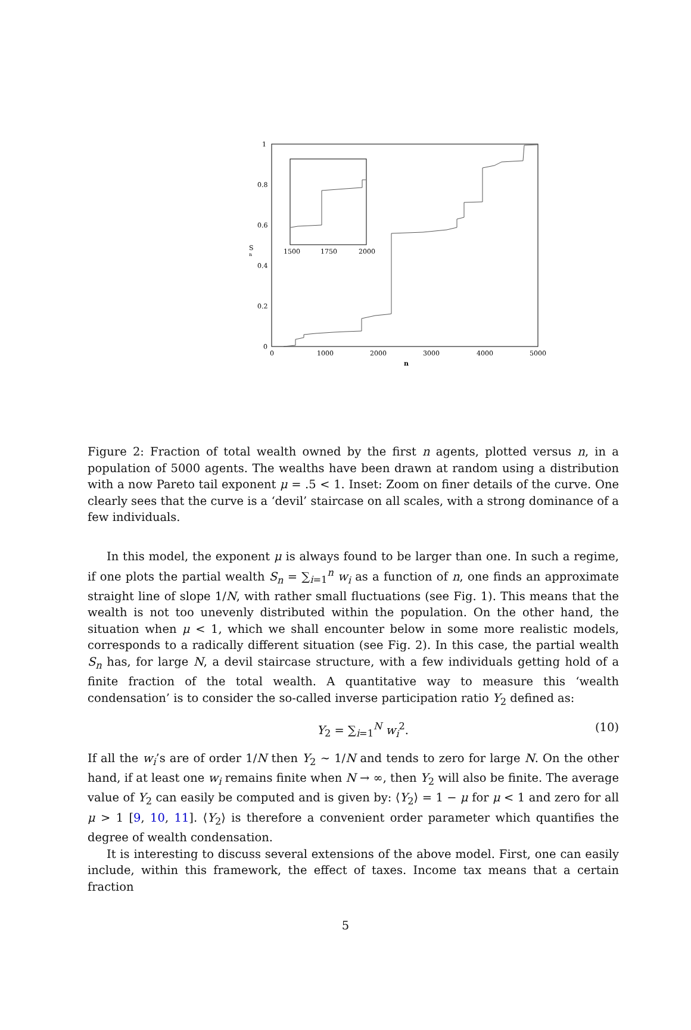1
0.8
0.6
0.4
0.2
0
0
1000
2000
3000
4000
5000
n
S
n
1500
1750
2000
Figure 2: Fraction of total wealth owned by the first n agents, plotted versus n, in a population of 5000 agents. The wealths have been drawn at random using a distribution with a now Pareto tail exponent μ = .5 < 1. Inset: Zoom on finer details of the curve. One clearly sees that the curve is a ‘devil’ staircase on all scales, with a strong dominance of a few individuals.
In this model, the exponent μ is always found to be larger than one. In such a regime, if one plots the partial wealth S<sub>n</sub> = ∑<sub>i=1</sub><sup>n</sup> w<sub>i</sub> as a function of n, one finds an approximate straight line of slope 1/N, with rather small fluctuations (see Fig. 1). This means that the wealth is not too unevenly distributed within the population. On the other hand, the situation when μ < 1, which we shall encounter below in some more realistic models, corresponds to a radically different situation (see Fig. 2). In this case, the partial wealth S<sub>n</sub> has, for large N, a devil staircase structure, with a few individuals getting hold of a finite fraction of the total wealth. A quantitative way to measure this ‘wealth condensation’ is to consider the so-called inverse participation ratio Y<sub>2</sub> defined as:
Y<sub>2</sub> = ∑<sub>i=1</sub><sup>N</sup> w<sub>i</sub><sup>2</sup>. (10)
If all the w<sub>i</sub>’s are of order 1/N then Y<sub>2</sub> ∼ 1/N and tends to zero for large N. On the other hand, if at least one w<sub>i</sub> remains finite when N → ∞, then Y<sub>2</sub> will also be finite. The average value of Y<sub>2</sub> can easily be computed and is given by: ⟨Y<sub>2</sub>⟩ = 1 − μ for μ < 1 and zero for all μ > 1 [9, 10, 11]. ⟨Y<sub>2</sub>⟩ is therefore a convenient order parameter which quantifies the degree of wealth condensation.
It is interesting to discuss several extensions of the above model. First, one can easily include, within this framework, the effect of taxes. Income tax means that a certain fraction
5